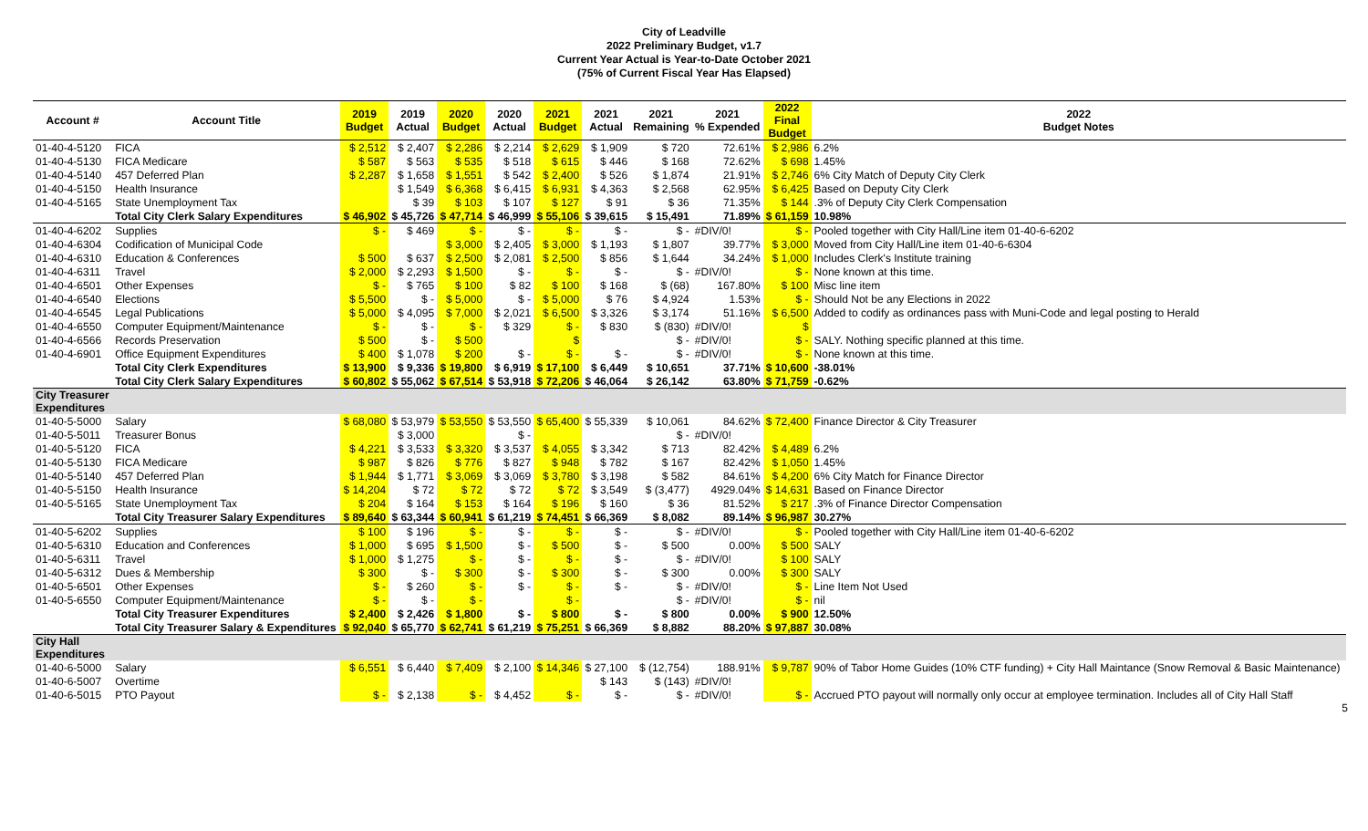City of Leadville
2022 Preliminary Budget, v1.7
Current Year Actual is Year-to-Date October 2021
(75% of Current Fiscal Year Has Elapsed)
| Account # | Account Title | 2019 Budget | 2019 Actual | 2020 Budget | 2020 Actual | 2021 Budget | 2021 Actual | 2021 Remaining | 2021 % Expended | 2022 Final Budget | 2022 Budget Notes |
| --- | --- | --- | --- | --- | --- | --- | --- | --- | --- | --- | --- |
| 01-40-4-5120 | FICA | $ 2,512 | $ 2,407 | $ 2,286 | $ 2,214 | $ 2,629 | $ 1,909 | $ 720 | 72.61% | $ 2,986 | 6.2% |
| 01-40-4-5130 | FICA Medicare | $ 587 | $ 563 | $ 535 | $ 518 | $ 615 | $ 446 | $ 168 | 72.62% | $ 698 | 1.45% |
| 01-40-4-5140 | 457 Deferred Plan | $ 2,287 | $ 1,658 | $ 1,551 | $ 542 | $ 2,400 | $ 526 | $ 1,874 | 21.91% | $ 2,746 | 6% City Match of Deputy City Clerk |
| 01-40-4-5150 | Health Insurance | | $ 1,549 | $ 6,368 | $ 6,415 | $ 6,931 | $ 4,363 | $ 2,568 | 62.95% | $ 6,425 | Based on Deputy City Clerk |
| 01-40-4-5165 | State Unemployment Tax | | $ 39 | $ 103 | $ 107 | $ 127 | $ 91 | $ 36 | 71.35% | $ 144 | .3% of Deputy City Clerk Compensation |
| | Total City Clerk Salary Expenditures | $ 46,902 | $ 45,726 | $ 47,714 | $ 46,999 | $ 55,106 | $ 39,615 | $ 15,491 | 71.89% | $ 61,159 | 10.98% |
| 01-40-4-6202 | Supplies | $ - | $ 469 | $ - | $ - | $ - | $ - | $ - | #DIV/0! | $ - | Pooled together with City Hall/Line item 01-40-6-6202 |
| 01-40-4-6304 | Codification of Municipal Code | | | $ 3,000 | $ 2,405 | $ 3,000 | $ 1,193 | $ 1,807 | 39.77% | $ 3,000 | Moved from City Hall/Line item 01-40-6-6304 |
| 01-40-4-6310 | Education & Conferences | $ 500 | $ 637 | $ 2,500 | $ 2,081 | $ 2,500 | $ 856 | $ 1,644 | 34.24% | $ 1,000 | Includes Clerk's Institute training |
| 01-40-4-6311 | Travel | $ 2,000 | $ 2,293 | $ 1,500 | $ - | $ - | $ - | $ - | #DIV/0! | $ - | None known at this time. |
| 01-40-4-6501 | Other Expenses | $ - | $ 765 | $ 100 | $ 82 | $ 100 | $ 168 | $ (68) | 167.80% | $ 100 | Misc line item |
| 01-40-4-6540 | Elections | $ 5,500 | $ - | $ 5,000 | $ - | $ 5,000 | $ 76 | $ 4,924 | 1.53% | $ - | Should Not be any Elections in 2022 |
| 01-40-4-6545 | Legal Publications | $ 5,000 | $ 4,095 | $ 7,000 | $ 2,021 | $ 6,500 | $ 3,326 | $ 3,174 | 51.16% | $ 6,500 | Added to codify as ordinances pass with Muni-Code and legal posting to Herald |
| 01-40-4-6550 | Computer Equipment/Maintenance | $ - | $ - | $ - | $ 329 | $ - | $ 830 | $ (830) | #DIV/0! | $ | |
| 01-40-4-6566 | Records Preservation | $ 500 | $ - | $ 500 | | $ | | $ - | #DIV/0! | $ - | SALY. Nothing specific planned at this time. |
| 01-40-4-6901 | Office Equipment Expenditures | $ 400 | $ 1,078 | $ 200 | $ - | $ - | $ - | $ - | #DIV/0! | $ - | None known at this time. |
| | Total City Clerk Expenditures | $ 13,900 | $ 9,336 | $ 19,800 | $ 6,919 | $ 17,100 | $ 6,449 | $ 10,651 | 37.71% | $ 10,600 | -38.01% |
| | Total City Clerk Salary Expenditures | $ 60,802 | $ 55,062 | $ 67,514 | $ 53,918 | $ 72,206 | $ 46,064 | $ 26,142 | 63.80% | $ 71,759 | -0.62% |
| City Treasurer Expenditures | | | | | | | | | | | |
| 01-40-5-5000 | Salary | $ 68,080 | $ 53,979 | $ 53,550 | $ 53,550 | $ 65,400 | $ 55,339 | $ 10,061 | 84.62% | $ 72,400 | Finance Director & City Treasurer |
| 01-40-5-5011 | Treasurer Bonus | | $ 3,000 | | $ - | | | $ - | #DIV/0! | | |
| 01-40-5-5120 | FICA | $ 4,221 | $ 3,533 | $ 3,320 | $ 3,537 | $ 4,055 | $ 3,342 | $ 713 | 82.42% | $ 4,489 | 6.2% |
| 01-40-5-5130 | FICA Medicare | $ 987 | $ 826 | $ 776 | $ 827 | $ 948 | $ 782 | $ 167 | 82.42% | $ 1,050 | 1.45% |
| 01-40-5-5140 | 457 Deferred Plan | $ 1,944 | $ 1,771 | $ 3,069 | $ 3,069 | $ 3,780 | $ 3,198 | $ 582 | 84.61% | $ 4,200 | 6% City Match for Finance Director |
| 01-40-5-5150 | Health Insurance | $ 14,204 | $ 72 | $ 72 | $ 72 | $ 72 | $ 3,549 | $ (3,477) | 4929.04% | $ 14,631 | Based on Finance Director |
| 01-40-5-5165 | State Unemployment Tax | $ 204 | $ 164 | $ 153 | $ 164 | $ 196 | $ 160 | $ 36 | 81.52% | $ 217 | .3% of Finance Director Compensation |
| | Total City Treasurer Salary Expenditures | $ 89,640 | $ 63,344 | $ 60,941 | $ 61,219 | $ 74,451 | $ 66,369 | $ 8,082 | 89.14% | $ 96,987 | 30.27% |
| 01-40-5-6202 | Supplies | $ 100 | $ 196 | $ - | $ - | $ - | $ - | $ - | #DIV/0! | $ - | Pooled together with City Hall/Line item 01-40-6-6202 |
| 01-40-5-6310 | Education and Conferences | $ 1,000 | $ 695 | $ 1,500 | $ - | $ 500 | $ - | $ 500 | 0.00% | $ 500 | SALY |
| 01-40-5-6311 | Travel | $ 1,000 | $ 1,275 | $ - | $ - | $ - | $ - | $ - | #DIV/0! | $ 100 | SALY |
| 01-40-5-6312 | Dues & Membership | $ 300 | $ - | $ 300 | $ - | $ 300 | $ - | $ 300 | 0.00% | $ 300 | SALY |
| 01-40-5-6501 | Other Expenses | $ - | $ 260 | $ - | $ - | $ - | $ - | $ - | #DIV/0! | $ - | Line Item Not Used |
| 01-40-5-6550 | Computer Equipment/Maintenance | $ - | $ - | $ - | | $ - | | $ - | #DIV/0! | $ - | nil |
| | Total City Treasurer Expenditures | $ 2,400 | $ 2,426 | $ 1,800 | $ - | $ 800 | $ - | $ 800 | 0.00% | $ 900 | 12.50% |
| | Total City Treasurer Salary & Expenditures | $ 92,040 | $ 65,770 | $ 62,741 | $ 61,219 | $ 75,251 | $ 66,369 | $ 8,882 | 88.20% | $ 97,887 | 30.08% |
| City Hall Expenditures | | | | | | | | | | | |
| 01-40-6-5000 | Salary | $ 6,551 | $ 6,440 | $ 7,409 | $ 2,100 | $ 14,346 | $ 27,100 | $ (12,754) | 188.91% | $ 9,787 | 90% of Tabor Home Guides (10% CTF funding) + City Hall Maintance (Snow Removal & Basic Maintenance) |
| 01-40-6-5007 | Overtime | | | | | | $ 143 | $ (143) | #DIV/0! | | |
| 01-40-6-5015 | PTO Payout | $ - | $ 2,138 | $ - | $ 4,452 | $ - | $ - | $ - | #DIV/0! | $ - | Accrued PTO payout will normally only occur at employee termination. Includes all of City Hall Staff |
5